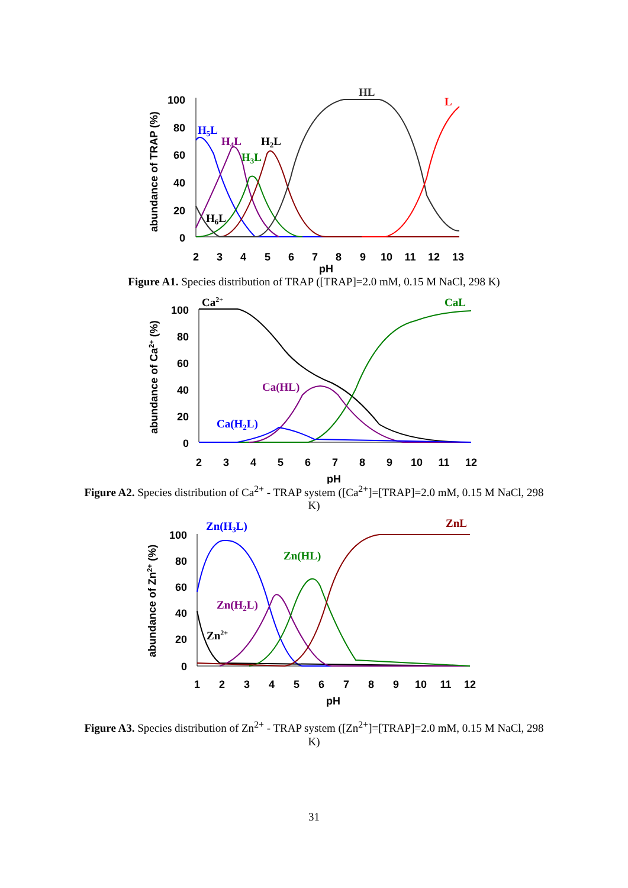100
80
60
40
20
0
2
3
4
5
6
7
8
9
10
11
12
13
pH
abundance of TRAP (%)
HL
L
H5L
H4L
H2L
H3L
H6L
Figure A1. Species distribution of TRAP ([TRAP]=2.0 mM, 0.15 M NaCl, 298 K)
100
80
60
40
20
0
2
3
4
5
6
7
8
9
10
11
12
pH
abundance of Ca2+ (%)
Ca2+
CaL
Ca(HL)
Ca(H2L)
Figure A2. Species distribution of Ca<sup>2+</sup> - TRAP system ([Ca<sup>2+</sup>]=[TRAP]=2.0 mM, 0.15 M NaCl, 298 K)
100
80
60
40
20
0
1
2
3
4
5
6
7
8
9
10
11
12
pH
abundance of Zn2+ (%)
Zn(H3L)
ZnL
Zn(HL)
Zn(H2L)
Zn2+
Figure A3. Species distribution of Zn<sup>2+</sup> - TRAP system ([Zn<sup>2+</sup>]=[TRAP]=2.0 mM, 0.15 M NaCl, 298 K)
31